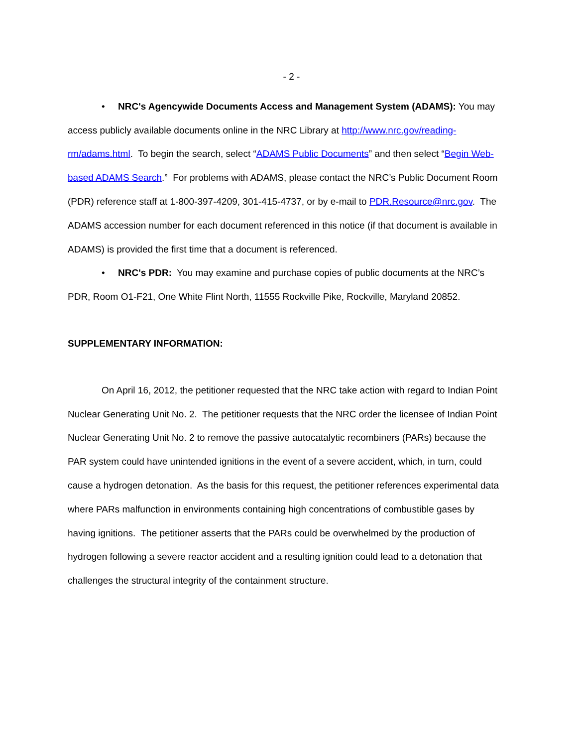- 2 -
• NRC's Agencywide Documents Access and Management System (ADAMS): You may access publicly available documents online in the NRC Library at http://www.nrc.gov/reading-rm/adams.html. To begin the search, select “ADAMS Public Documents” and then select “Begin Web-based ADAMS Search.” For problems with ADAMS, please contact the NRC’s Public Document Room (PDR) reference staff at 1-800-397-4209, 301-415-4737, or by e-mail to PDR.Resource@nrc.gov. The ADAMS accession number for each document referenced in this notice (if that document is available in ADAMS) is provided the first time that a document is referenced.
• NRC's PDR: You may examine and purchase copies of public documents at the NRC’s PDR, Room O1-F21, One White Flint North, 11555 Rockville Pike, Rockville, Maryland 20852.
SUPPLEMENTARY INFORMATION:
On April 16, 2012, the petitioner requested that the NRC take action with regard to Indian Point Nuclear Generating Unit No. 2. The petitioner requests that the NRC order the licensee of Indian Point Nuclear Generating Unit No. 2 to remove the passive autocatalytic recombiners (PARs) because the PAR system could have unintended ignitions in the event of a severe accident, which, in turn, could cause a hydrogen detonation. As the basis for this request, the petitioner references experimental data where PARs malfunction in environments containing high concentrations of combustible gases by having ignitions. The petitioner asserts that the PARs could be overwhelmed by the production of hydrogen following a severe reactor accident and a resulting ignition could lead to a detonation that challenges the structural integrity of the containment structure.